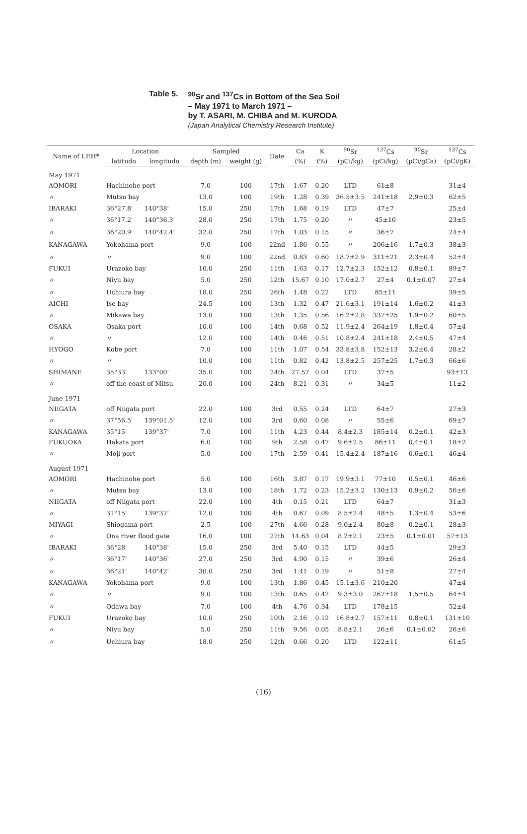Table 5.
<sup>90</sup>Sr and <sup>137</sup>Cs in Bottom of the Sea Soil
– May 1971 to March 1971 –
by T. ASARI, M. CHIBA and M. KURODA
(Japan Analytical Chemistry Research Institute)
| Name of I.P.H* | Location | | Sampled | | Date | Ca | K | <sup>90</sup>Sr | <sup>137</sup>Cs | <sup>90</sup>Sr | <sup>137</sup>Cs |
| --- | --- | --- | --- | --- | --- | --- | --- | --- | --- | --- | --- |
| | latitudo | longitudo | depth (m) | weight (g) | | (%) | (%) | (pCi/kg) | (pCi/kg) | (pCi/gCa) | (pCi/gK) |
| May 1971 | | | | | | | | | | | |
| AOMORI | Hachinohe port | | 7.0 | 100 | 17th | 1.67 | 0.20 | LTD | 61±8 | | 31±4 |
| 〃 | Mutsu bay | | 13.0 | 100 | 19th | 1.28 | 0.39 | 36.5±3.5 | 241±18 | 2.9±0.3 | 62±5 |
| IBARAKI | 36°27.8' | 140°38' | 15.0 | 250 | 17th | 1.68 | 0.19 | LTD | 47±7 | | 25±4 |
| 〃 | 36°17.2' | 140°36.3' | 28.0 | 250 | 17th | 1.75 | 0.20 | 〃 | 45±10 | | 23±5 |
| 〃 | 36°20.9' | 140°42.4' | 32.0 | 250 | 17th | 1.03 | 0.15 | 〃 | 36±7 | | 24±4 |
| KANAGAWA | Yokohama port | | 9.0 | 100 | 22nd | 1.86 | 0.55 | 〃 | 206±16 | 1.7±0.3 | 38±3 |
| 〃 | 〃 | | 9.0 | 100 | 22nd | 0.83 | 0.60 | 18.7±2.9 | 311±21 | 2.3±0.4 | 52±4 |
| FUKUI | Urazoko bay | | 10.0 | 250 | 11th | 1.63 | 0.17 | 12.7±2.3 | 152±12 | 0.8±0.1 | 89±7 |
| 〃 | Niyu bay | | 5.0 | 250 | 12th | 15.67 | 0.10 | 17.0±2.7 | 27±4 | 0.1±0.07 | 27±4 |
| 〃 | Uchiura bay | | 18.0 | 250 | 26th | 1.48 | 0.22 | LTD | 85±11 | | 39±5 |
| AICHI | Ise bay | | 24.5 | 100 | 13th | 1.32 | 0.47 | 21.6±3.1 | 191±14 | 1.6±0.2 | 41±3 |
| 〃 | Mikawa bay | | 13.0 | 100 | 13th | 1.35 | 0.56 | 16.2±2.8 | 337±25 | 1.9±0.2 | 60±5 |
| OSAKA | Osaka port | | 10.0 | 100 | 14th | 0.68 | 0.52 | 11.9±2.4 | 264±19 | 1.8±0.4 | 57±4 |
| 〃 | 〃 | | 12.0 | 100 | 14th | 0.46 | 0.51 | 10.8±2.4 | 241±18 | 2.4±0.5 | 47±4 |
| HYOGO | Kobe port | | 7.0 | 100 | 11th | 1.07 | 0.54 | 33.8±3.8 | 152±13 | 3.2±0.4 | 28±2 |
| 〃 | 〃 | | 10.0 | 100 | 11th | 0.82 | 0.42 | 13.8±2.5 | 257±25 | 1.7±0.3 | 66±6 |
| SHIMANE | 35°33' | 133°00' | 35.0 | 100 | 24th | 27.57 | 0.04 | LTD | 37±5 | | 93±13 |
| 〃 | off the coast of Mitsu | | 20.0 | 100 | 24th | 8.21 | 0.31 | 〃 | 34±5 | | 11±2 |
| June 1971 | | | | | | | | | | | |
| NIIGATA | off Niigata port | | 22.0 | 100 | 3rd | 0.55 | 0.24 | LTD | 64±7 | | 27±3 |
| 〃 | 37°56.5' | 139°01.5' | 12.0 | 100 | 3rd | 0.60 | 0.08 | 〃 | 55±6 | | 69±7 |
| KANAGAWA | 35°15' | 139°37' | 7.0 | 100 | 11th | 4.23 | 0.44 | 8.4±2.3 | 185±14 | 0.2±0.1 | 42±3 |
| FUKUOKA | Hakata port | | 6.0 | 100 | 9th | 2.58 | 0.47 | 9.6±2.5 | 86±11 | 0.4±0.1 | 18±2 |
| 〃 | Moji port | | 5.0 | 100 | 17th | 2.59 | 0.41 | 15.4±2.4 | 187±16 | 0.6±0.1 | 46±4 |
| August 1971 | | | | | | | | | | | |
| AOMORI | Hachinohe port | | 5.0 | 100 | 16th | 3.87 | 0.17 | 19.9±3.1 | 77±10 | 0.5±0.1 | 46±6 |
| 〃 | Mutsu bay | | 13.0 | 100 | 18th | 1.72 | 0.23 | 15.2±3.2 | 130±13 | 0.9±0.2 | 56±6 |
| NIIGATA | off Niigata port | | 22.0 | 100 | 4th | 0.15 | 0.21 | LTD | 64±7 | | 31±3 |
| 〃 | 31°15' | 139°37' | 12.0 | 100 | 4th | 0.67 | 0.09 | 8.5±2.4 | 48±5 | 1.3±0.4 | 53±6 |
| MIYAGI | Shiogama port | | 2.5 | 100 | 27th | 4.66 | 0.28 | 9.0±2.4 | 80±8 | 0.2±0.1 | 28±3 |
| 〃 | Ona river flood gate | | 16.0 | 100 | 27th | 14.63 | 0.04 | 8.2±2.1 | 23±5 | 0.1±0.01 | 57±13 |
| IBARAKI | 36°28' | 140°38' | 15.0 | 250 | 3rd | 5.40 | 0.15 | LTD | 44±5 | | 29±3 |
| 〃 | 36°17' | 140°36' | 27.0 | 250 | 3rd | 4.90 | 0.15 | 〃 | 39±6 | | 26±4 |
| 〃 | 36°21' | 140°42' | 30.0 | 250 | 3rd | 1.41 | 0.19 | 〃 | 51±8 | | 27±4 |
| KANAGAWA | Yokohama port | | 9.0 | 100 | 13th | 1.86 | 0.45 | 15.1±3.6 | 210±20 | | 47±4 |
| 〃 | 〃 | | 9.0 | 100 | 13th | 0.65 | 0.42 | 9.3±3.0 | 267±18 | 1.5±0.5 | 64±4 |
| 〃 | Odawa bay | | 7.0 | 100 | 4th | 4.76 | 0.34 | LTD | 178±15 | | 52±4 |
| FUKUI | Urazoko bay | | 10.0 | 250 | 10th | 2.16 | 0.12 | 16.8±2.7 | 157±11 | 0.8±0.1 | 131±10 |
| 〃 | Niyu bay | | 5.0 | 250 | 11th | 9.56 | 0.05 | 8.8±2.1 | 26±6 | 0.1±0.02 | 26±6 |
| 〃 | Uchiura bay | | 18.0 | 250 | 12th | 0.66 | 0.20 | LTD | 122±11 | | 61±5 |
(16)